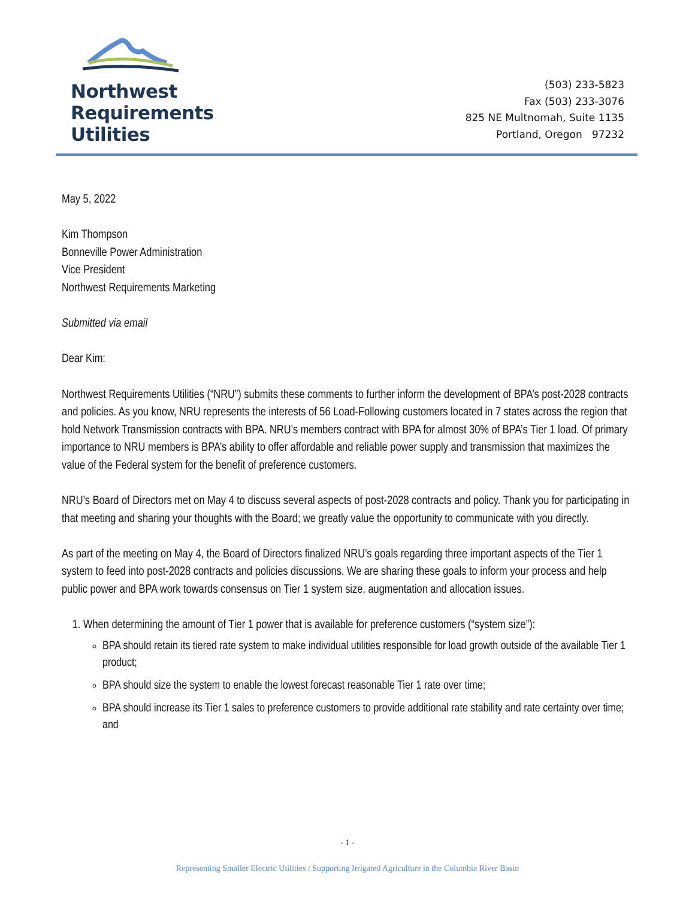Northwest
Requirements
Utilities
(503) 233-5823
Fax (503) 233-3076
825 NE Multnomah, Suite 1135
Portland, Oregon 97232
May 5, 2022
Kim Thompson
Bonneville Power Administration
Vice President
Northwest Requirements Marketing
Submitted via email
Dear Kim:
Northwest Requirements Utilities (“NRU”) submits these comments to further inform the development of BPA’s post-2028 contracts and policies. As you know, NRU represents the interests of 56 Load-Following customers located in 7 states across the region that hold Network Transmission contracts with BPA. NRU’s members contract with BPA for almost 30% of BPA’s Tier 1 load. Of primary importance to NRU members is BPA’s ability to offer affordable and reliable power supply and transmission that maximizes the value of the Federal system for the benefit of preference customers.
NRU’s Board of Directors met on May 4 to discuss several aspects of post-2028 contracts and policy. Thank you for participating in that meeting and sharing your thoughts with the Board; we greatly value the opportunity to communicate with you directly.
As part of the meeting on May 4, the Board of Directors finalized NRU’s goals regarding three important aspects of the Tier 1 system to feed into post-2028 contracts and policies discussions. We are sharing these goals to inform your process and help public power and BPA work towards consensus on Tier 1 system size, augmentation and allocation issues.
1. When determining the amount of Tier 1 power that is available for preference customers (“system size”):
BPA should retain its tiered rate system to make individual utilities responsible for load growth outside of the available Tier 1 product;
BPA should size the system to enable the lowest forecast reasonable Tier 1 rate over time;
BPA should increase its Tier 1 sales to preference customers to provide additional rate stability and rate certainty over time; and
- 1 -
Representing Smaller Electric Utilities / Supporting Irrigated Agriculture in the Columbia River Basin